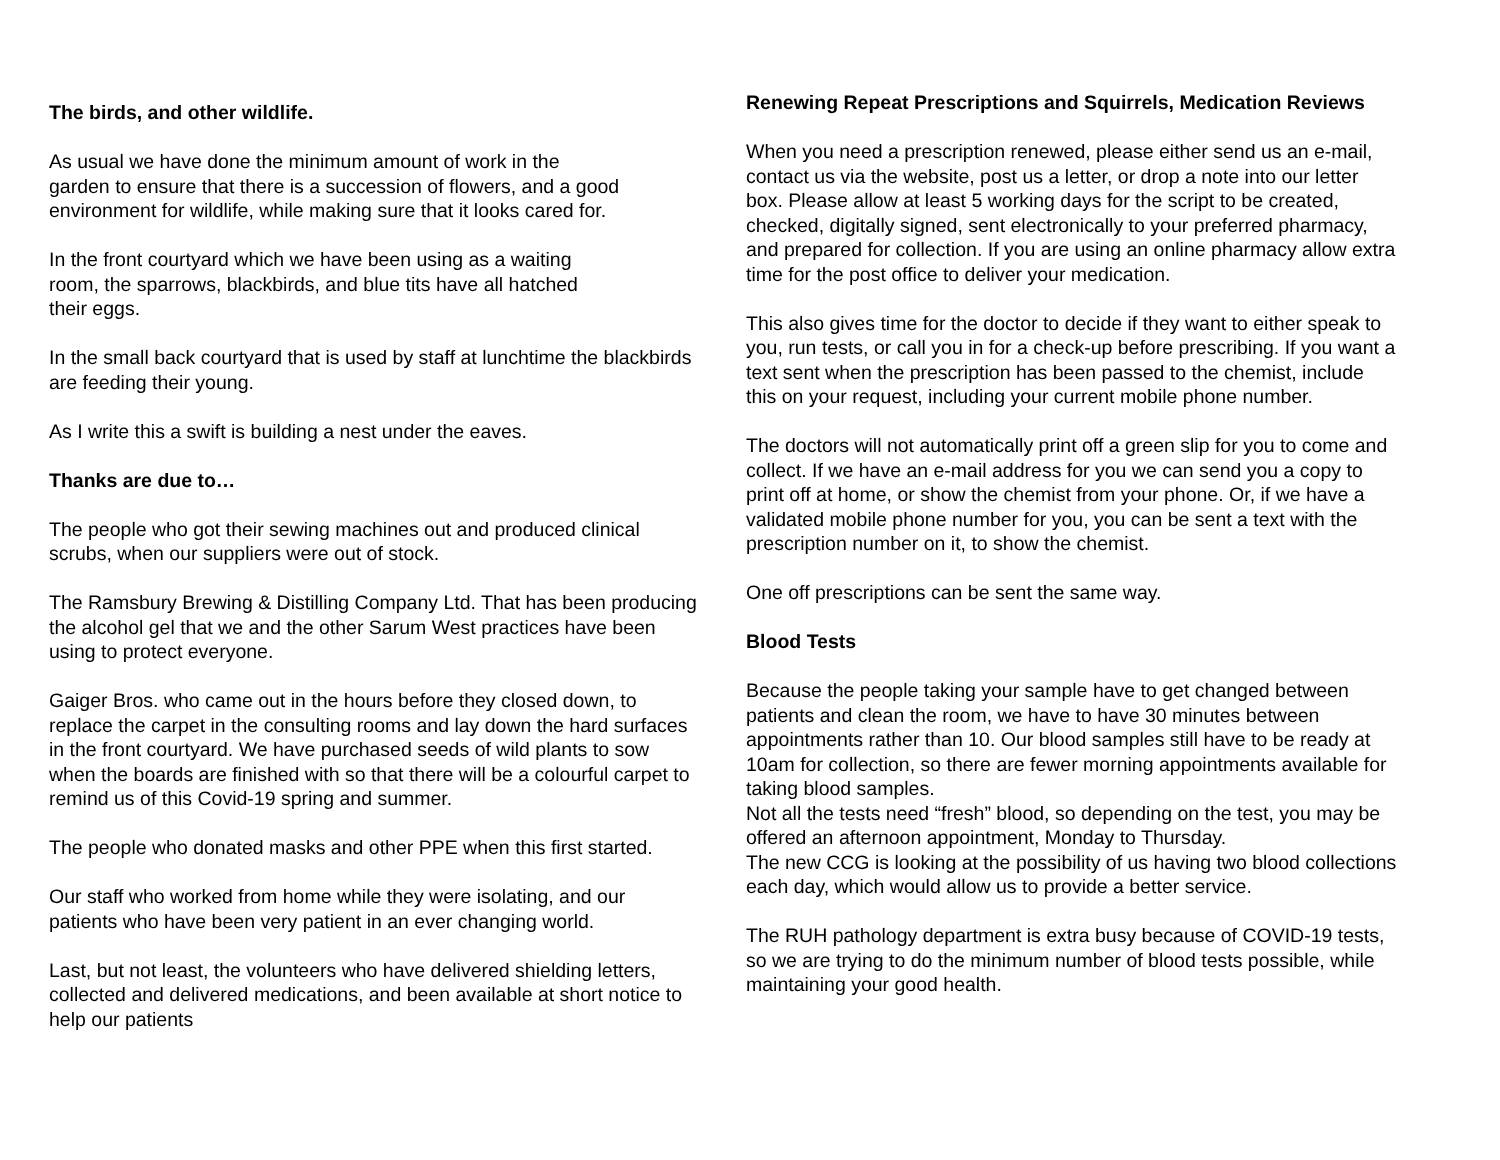The birds, and other wildlife.
As usual we have done the minimum amount of work in the
garden to ensure that there is a succession of flowers, and a good environment for wildlife, while making sure that it looks cared for.
In the front courtyard which we have been using as a waiting
room, the sparrows, blackbirds, and blue tits have all hatched
their eggs.
In the small back courtyard that is used by staff at lunchtime the blackbirds are feeding their young.
As I write this a swift is building a nest under the eaves.
Thanks are due to…
The people who got their sewing machines out and produced clinical scrubs, when our suppliers were out of stock.
The Ramsbury Brewing & Distilling Company Ltd. That has been producing the alcohol gel that we and the other Sarum West practices have been using to protect everyone.
Gaiger Bros. who came out in the hours before they closed down, to replace the carpet in the consulting rooms and lay down the hard surfaces in the front courtyard. We have purchased seeds of wild plants to sow when the boards are finished with so that there will be a colourful carpet to remind us of this Covid-19 spring and summer.
The people who donated masks and other PPE when this first started.
Our staff who worked from home while they were isolating, and our patients who have been very patient in an ever changing world.
Last, but not least, the volunteers who have delivered shielding letters, collected and delivered medications, and been available at short notice to help our patients
Renewing Repeat Prescriptions and Squirrels, Medication Reviews
When you need a prescription renewed, please either send us an e-mail, contact us via the website, post us a letter, or drop a note into our letter box. Please allow at least 5 working days for the script to be created, checked, digitally signed, sent electronically to your preferred pharmacy, and prepared for collection. If you are using an online pharmacy allow extra time for the post office to deliver your medication.
This also gives time for the doctor to decide if they want to either speak to you, run tests, or call you in for a check-up before prescribing. If you want a text sent when the prescription has been passed to the chemist, include this on your request, including your current mobile phone number.
The doctors will not automatically print off a green slip for you to come and collect. If we have an e-mail address for you we can send you a copy to print off at home, or show the chemist from your phone. Or, if we have a validated mobile phone number for you, you can be sent a text with the prescription number on it, to show the chemist.
One off prescriptions can be sent the same way.
Blood Tests
Because the people taking your sample have to get changed between patients and clean the room, we have to have 30 minutes between appointments rather than 10. Our blood samples still have to be ready at 10am for collection, so there are fewer morning appointments available for taking blood samples.
Not all the tests need “fresh” blood, so depending on the test, you may be offered an afternoon appointment, Monday to Thursday.
The new CCG is looking at the possibility of us having two blood collections each day, which would allow us to provide a better service.
The RUH pathology department is extra busy because of COVID-19 tests, so we are trying to do the minimum number of blood tests possible, while maintaining your good health.